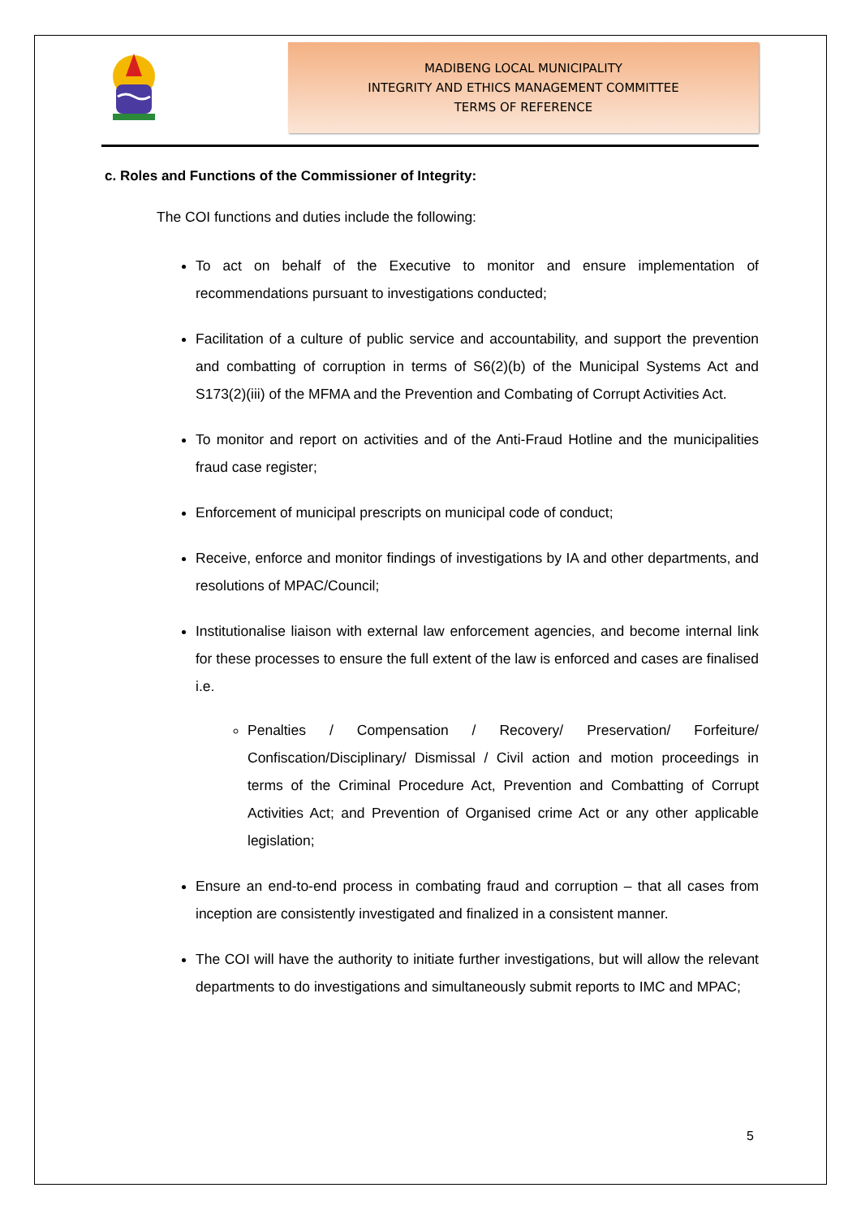MADIBENG LOCAL MUNICIPALITY
INTEGRITY AND ETHICS MANAGEMENT COMMITTEE
TERMS OF REFERENCE
c. Roles and Functions of the Commissioner of Integrity:
The COI functions and duties include the following:
To act on behalf of the Executive to monitor and ensure implementation of recommendations pursuant to investigations conducted;
Facilitation of a culture of public service and accountability, and support the prevention and combatting of corruption in terms of S6(2)(b) of the Municipal Systems Act and S173(2)(iii) of the MFMA and the Prevention and Combating of Corrupt Activities Act.
To monitor and report on activities and of the Anti-Fraud Hotline and the municipalities fraud case register;
Enforcement of municipal prescripts on municipal code of conduct;
Receive, enforce and monitor findings of investigations by IA and other departments, and resolutions of MPAC/Council;
Institutionalise liaison with external law enforcement agencies, and become internal link for these processes to ensure the full extent of the law is enforced and cases are finalised i.e.
Penalties / Compensation / Recovery/ Preservation/ Forfeiture/ Confiscation/Disciplinary/ Dismissal / Civil action and motion proceedings in terms of the Criminal Procedure Act, Prevention and Combatting of Corrupt Activities Act; and Prevention of Organised crime Act or any other applicable legislation;
Ensure an end-to-end process in combating fraud and corruption – that all cases from inception are consistently investigated and finalized in a consistent manner.
The COI will have the authority to initiate further investigations, but will allow the relevant departments to do investigations and simultaneously submit reports to IMC and MPAC;
5